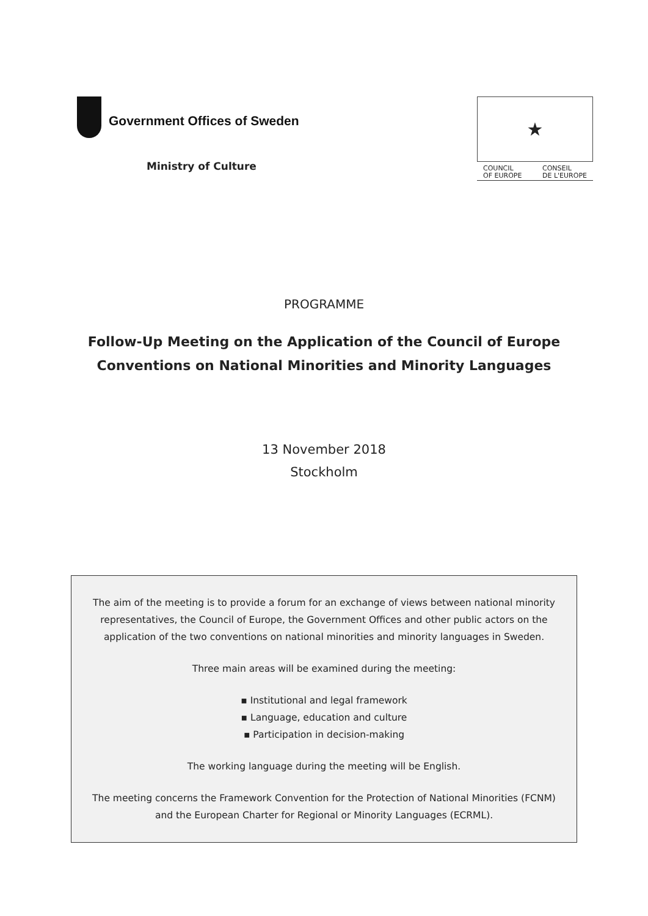Government Offices of Sweden
Ministry of Culture
★
COUNCIL
OF EUROPE CONSEIL
DE L'EUROPE
PROGRAMME
Follow-Up Meeting on the Application of the Council of Europe
Conventions on National Minorities and Minority Languages
13 November 2018
Stockholm
The aim of the meeting is to provide a forum for an exchange of views between national minority representatives, the Council of Europe, the Government Offices and other public actors on the application of the two conventions on national minorities and minority languages in Sweden.
Three main areas will be examined during the meeting:
▪ Institutional and legal framework
▪ Language, education and culture
▪ Participation in decision-making
The working language during the meeting will be English.
The meeting concerns the Framework Convention for the Protection of National Minorities (FCNM) and the European Charter for Regional or Minority Languages (ECRML).